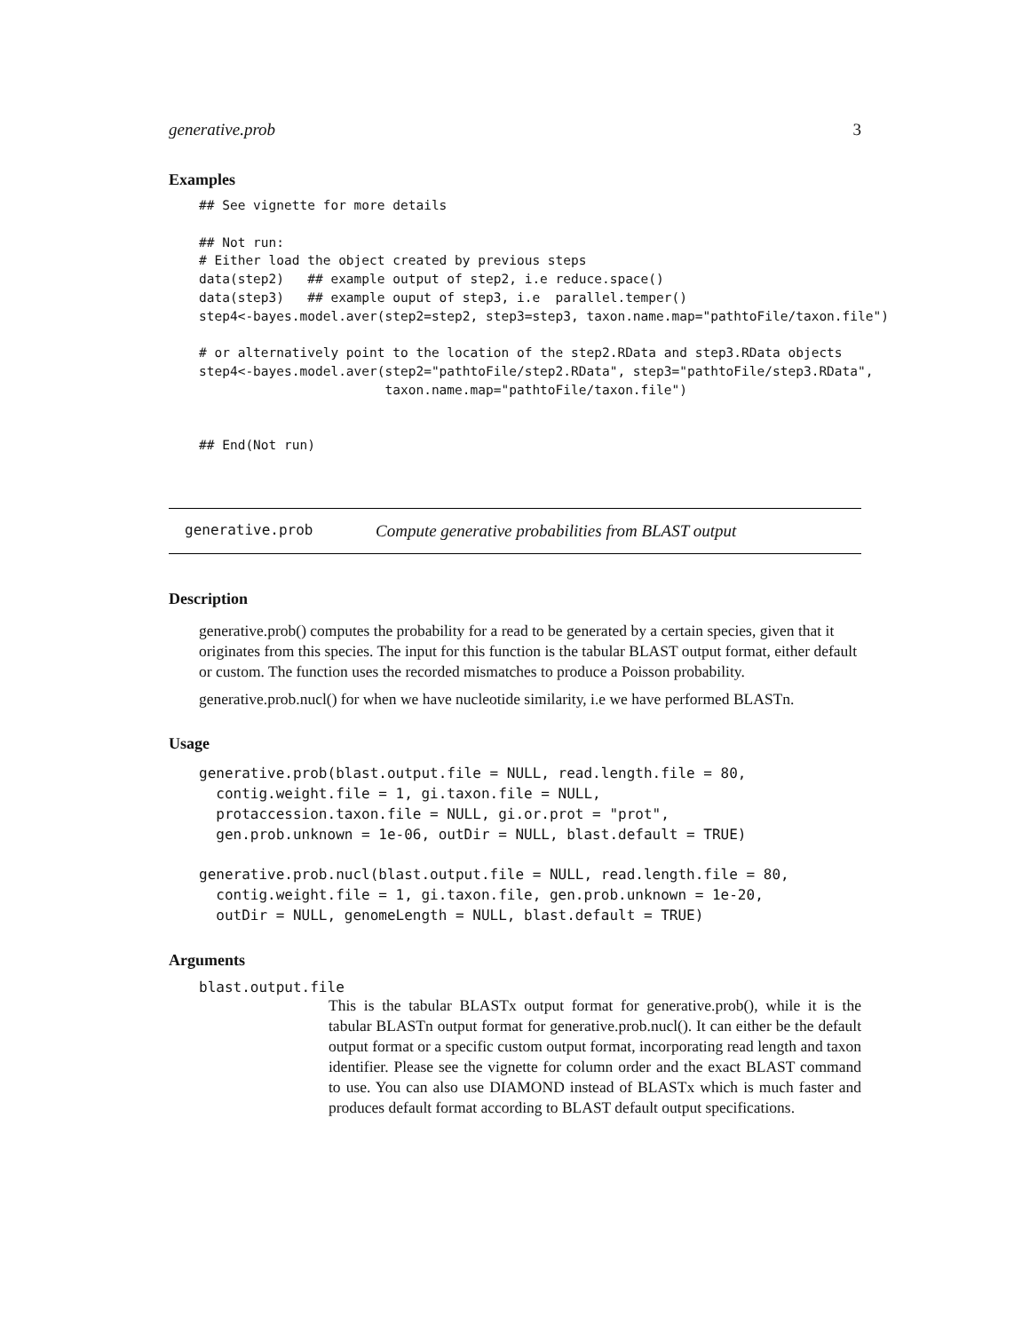generative.prob 3
Examples
## See vignette for more details

## Not run:
# Either load the object created by previous steps
data(step2)   ## example output of step2, i.e reduce.space()
data(step3)   ## example ouput of step3, i.e  parallel.temper()
step4<-bayes.model.aver(step2=step2, step3=step3, taxon.name.map="pathtoFile/taxon.file")

# or alternatively point to the location of the step2.RData and step3.RData objects
step4<-bayes.model.aver(step2="pathtoFile/step2.RData", step3="pathtoFile/step3.RData",
                        taxon.name.map="pathtoFile/taxon.file")


## End(Not run)
generative.prob Compute generative probabilities from BLAST output
Description
generative.prob() computes the probability for a read to be generated by a certain species, given that it originates from this species. The input for this function is the tabular BLAST output format, either default or custom. The function uses the recorded mismatches to produce a Poisson probability.
generative.prob.nucl() for when we have nucleotide similarity, i.e we have performed BLASTn.
Usage
generative.prob(blast.output.file = NULL, read.length.file = 80,
  contig.weight.file = 1, gi.taxon.file = NULL,
  protaccession.taxon.file = NULL, gi.or.prot = "prot",
  gen.prob.unknown = 1e-06, outDir = NULL, blast.default = TRUE)

generative.prob.nucl(blast.output.file = NULL, read.length.file = 80,
  contig.weight.file = 1, gi.taxon.file, gen.prob.unknown = 1e-20,
  outDir = NULL, genomeLength = NULL, blast.default = TRUE)
Arguments
blast.output.file
This is the tabular BLASTx output format for generative.prob(), while it is the tabular BLASTn output format for generative.prob.nucl(). It can either be the default output format or a specific custom output format, incorporating read length and taxon identifier. Please see the vignette for column order and the exact BLAST command to use. You can also use DIAMOND instead of BLASTx which is much faster and produces default format according to BLAST default output specifications.